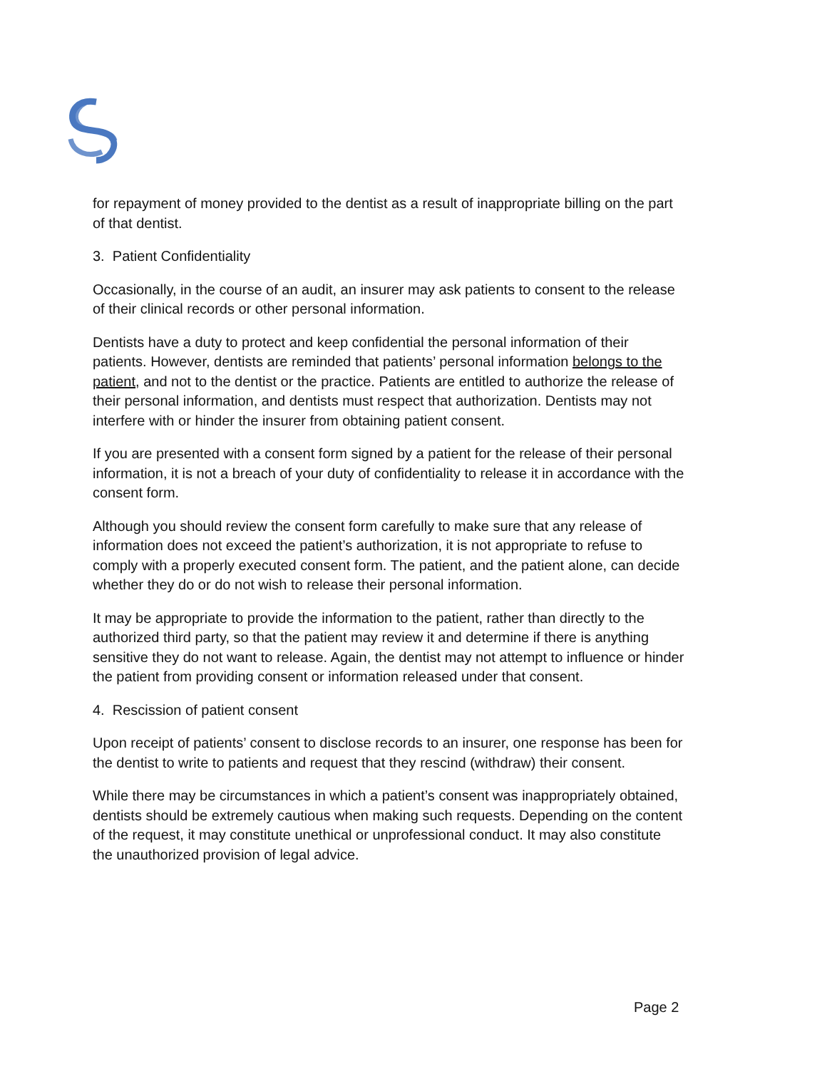for repayment of money provided to the dentist as a result of inappropriate billing on the part of that dentist.
3. Patient Confidentiality
Occasionally, in the course of an audit, an insurer may ask patients to consent to the release of their clinical records or other personal information.
Dentists have a duty to protect and keep confidential the personal information of their patients. However, dentists are reminded that patients’ personal information belongs to the patient, and not to the dentist or the practice. Patients are entitled to authorize the release of their personal information, and dentists must respect that authorization. Dentists may not interfere with or hinder the insurer from obtaining patient consent.
If you are presented with a consent form signed by a patient for the release of their personal information, it is not a breach of your duty of confidentiality to release it in accordance with the consent form.
Although you should review the consent form carefully to make sure that any release of information does not exceed the patient’s authorization, it is not appropriate to refuse to comply with a properly executed consent form. The patient, and the patient alone, can decide whether they do or do not wish to release their personal information.
It may be appropriate to provide the information to the patient, rather than directly to the authorized third party, so that the patient may review it and determine if there is anything sensitive they do not want to release. Again, the dentist may not attempt to influence or hinder the patient from providing consent or information released under that consent.
4. Rescission of patient consent
Upon receipt of patients’ consent to disclose records to an insurer, one response has been for the dentist to write to patients and request that they rescind (withdraw) their consent.
While there may be circumstances in which a patient’s consent was inappropriately obtained, dentists should be extremely cautious when making such requests. Depending on the content of the request, it may constitute unethical or unprofessional conduct. It may also constitute the unauthorized provision of legal advice.
Page 2